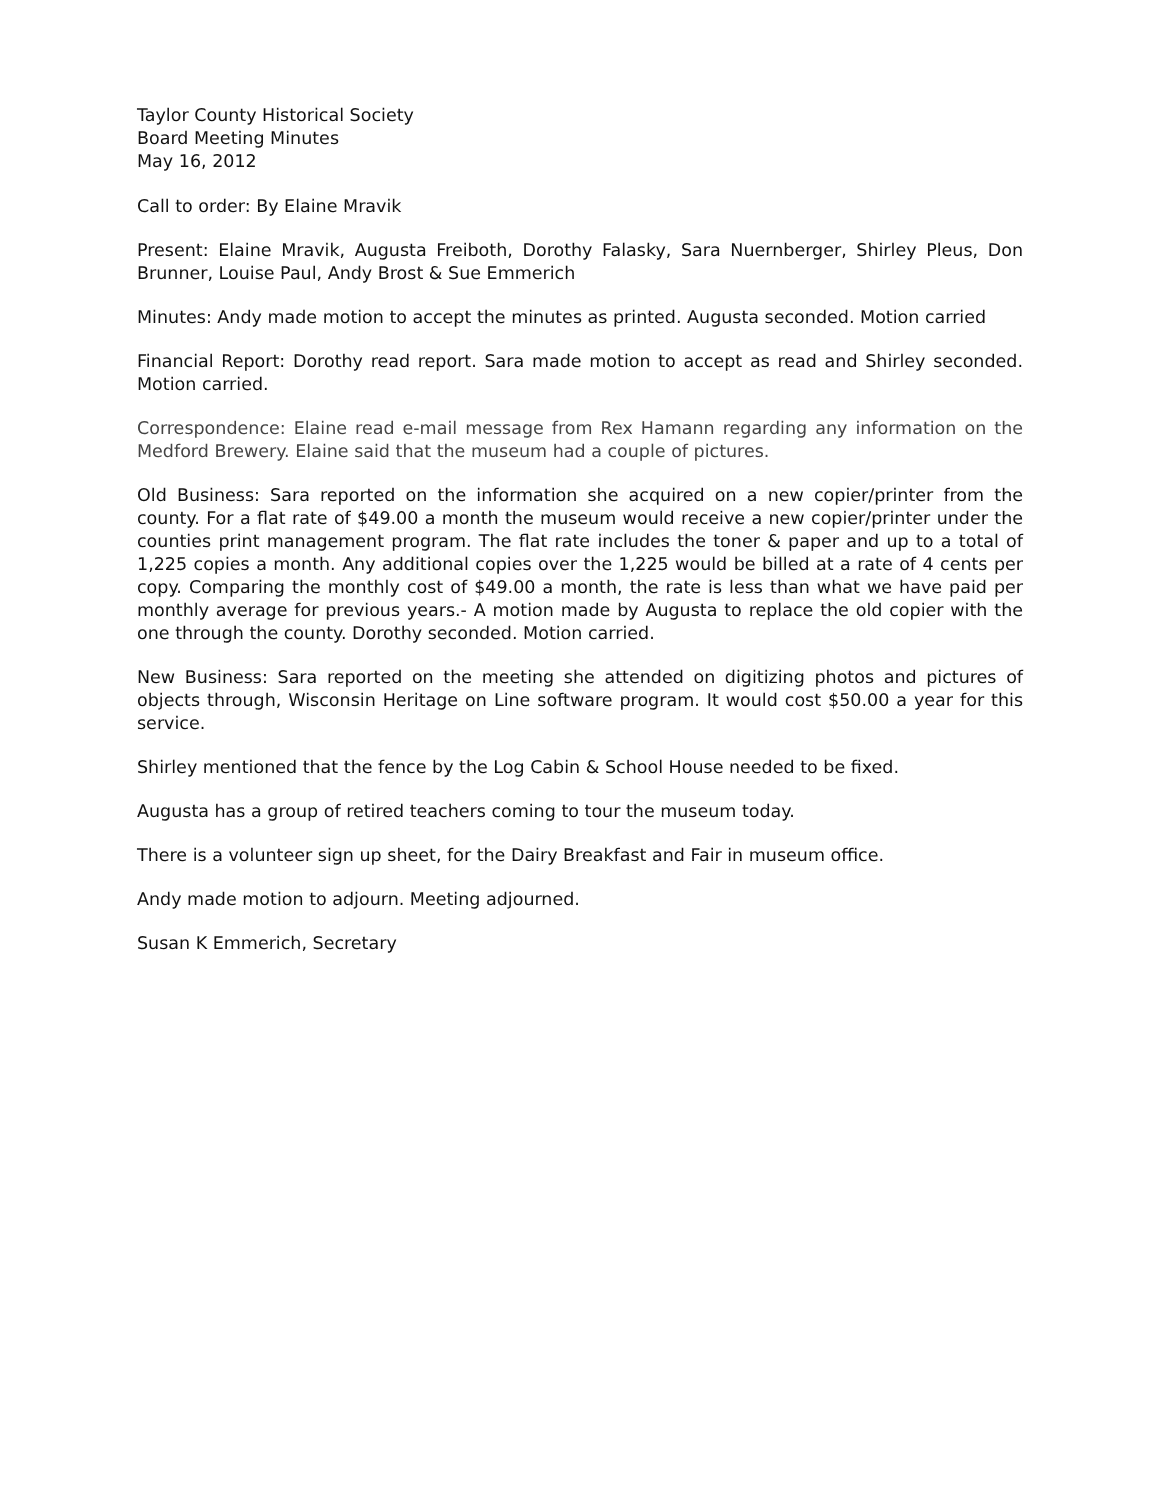Taylor County Historical Society
Board Meeting Minutes
May 16, 2012
Call to order: By Elaine Mravik
Present: Elaine Mravik, Augusta Freiboth, Dorothy Falasky, Sara Nuernberger, Shirley Pleus, Don Brunner, Louise Paul, Andy Brost & Sue Emmerich
Minutes: Andy made motion to accept the minutes as printed. Augusta seconded. Motion carried
Financial Report: Dorothy read report. Sara made motion to accept as read and Shirley seconded. Motion carried.
Correspondence: Elaine read e-mail message from Rex Hamann regarding any information on the Medford Brewery. Elaine said that the museum had a couple of pictures.
Old Business: Sara reported on the information she acquired on a new copier/printer from the county. For a flat rate of $49.00 a month the museum would receive a new copier/printer under the counties print management program. The flat rate includes the toner & paper and up to a total of 1,225 copies a month. Any additional copies over the 1,225 would be billed at a rate of 4 cents per copy. Comparing the monthly cost of $49.00 a month, the rate is less than what we have paid per monthly average for previous years.- A motion made by Augusta to replace the old copier with the one through the county. Dorothy seconded. Motion carried.
New Business: Sara reported on the meeting she attended on digitizing photos and pictures of objects through, Wisconsin Heritage on Line software program. It would cost $50.00 a year for this service.
Shirley mentioned that the fence by the Log Cabin & School House needed to be fixed.
Augusta has a group of retired teachers coming to tour the museum today.
There is a volunteer sign up sheet, for the Dairy Breakfast and Fair in museum office.
Andy made motion to adjourn. Meeting adjourned.
Susan K Emmerich, Secretary